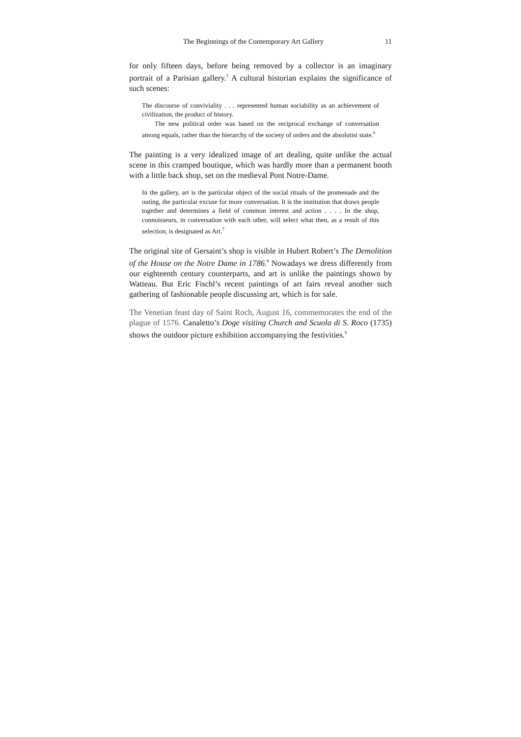The Beginnings of the Contemporary Art Gallery 11
for only fifteen days, before being removed by a collector is an imaginary portrait of a Parisian gallery.<sup>5</sup> A cultural historian explains the significance of such scenes:
The discourse of conviviality . . . represented human sociability as an achievement of civilization, the product of history.
The new political order was based on the reciprocal exchange of conversation among equals, rather than the hierarchy of the society of orders and the absolutist state.<sup>6</sup>
The painting is a very idealized image of art dealing, quite unlike the actual scene in this cramped boutique, which was hardly more than a permanent booth with a little back shop, set on the medieval Pont Notre-Dame.
In the gallery, art is the particular object of the social rituals of the promenade and the outing, the particular excuse for more conversation. It is the institution that draws people together and determines a field of common interest and action . . . . In the shop, connoisseurs, in conversation with each other, will select what then, as a result of this selection, is designated as Art.<sup>7</sup>
The original site of Gersaint’s shop is visible in Hubert Robert’s The Demolition of the House on the Notre Dame in 1786.<sup>8</sup> Nowadays we dress differently from our eighteenth century counterparts, and art is unlike the paintings shown by Watteau. But Eric Fischl’s recent paintings of art fairs reveal another such gathering of fashionable people discussing art, which is for sale.
The Venetian feast day of Saint Roch, August 16, commemorates the end of the plague of 1576. Canaletto’s Doge visiting Church and Scuola di S. Roco (1735) shows the outdoor picture exhibition accompanying the festivities.<sup>9</sup>